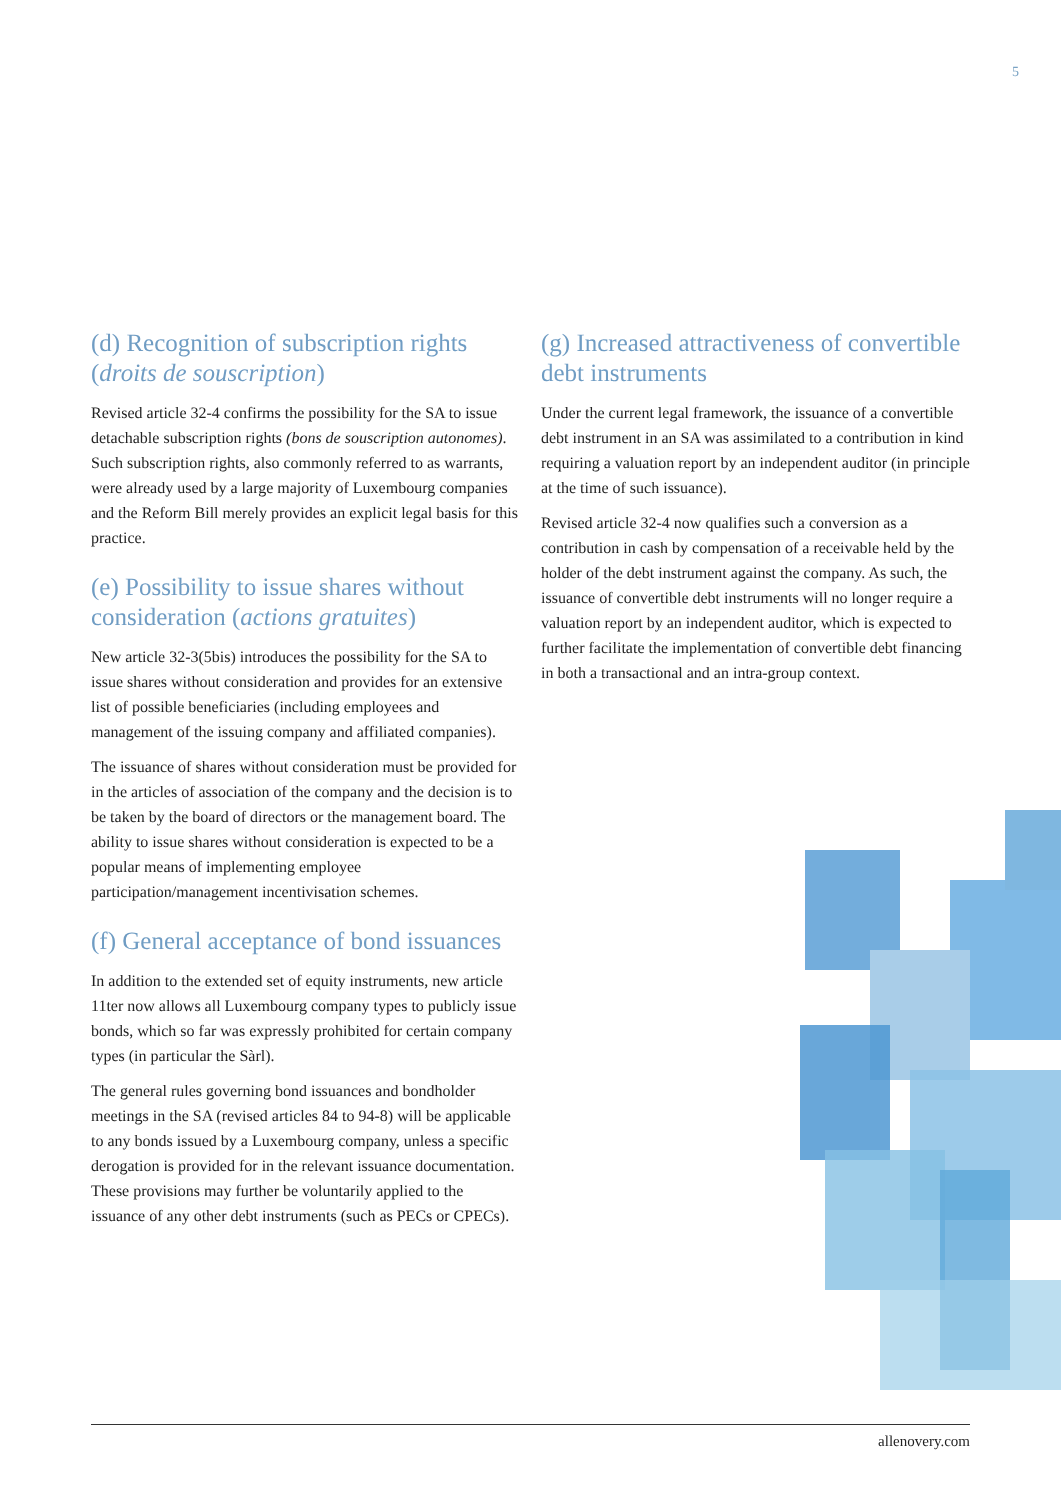5
(d) Recognition of subscription rights (droits de souscription)
Revised article 32-4 confirms the possibility for the SA to issue detachable subscription rights (bons de souscription autonomes). Such subscription rights, also commonly referred to as warrants, were already used by a large majority of Luxembourg companies and the Reform Bill merely provides an explicit legal basis for this practice.
(e) Possibility to issue shares without consideration (actions gratuites)
New article 32-3(5bis) introduces the possibility for the SA to issue shares without consideration and provides for an extensive list of possible beneficiaries (including employees and management of the issuing company and affiliated companies).
The issuance of shares without consideration must be provided for in the articles of association of the company and the decision is to be taken by the board of directors or the management board. The ability to issue shares without consideration is expected to be a popular means of implementing employee participation/management incentivisation schemes.
(f) General acceptance of bond issuances
In addition to the extended set of equity instruments, new article 11ter now allows all Luxembourg company types to publicly issue bonds, which so far was expressly prohibited for certain company types (in particular the Sàrl).
The general rules governing bond issuances and bondholder meetings in the SA (revised articles 84 to 94-8) will be applicable to any bonds issued by a Luxembourg company, unless a specific derogation is provided for in the relevant issuance documentation. These provisions may further be voluntarily applied to the issuance of any other debt instruments (such as PECs or CPECs).
(g) Increased attractiveness of convertible debt instruments
Under the current legal framework, the issuance of a convertible debt instrument in an SA was assimilated to a contribution in kind requiring a valuation report by an independent auditor (in principle at the time of such issuance).
Revised article 32-4 now qualifies such a conversion as a contribution in cash by compensation of a receivable held by the holder of the debt instrument against the company. As such, the issuance of convertible debt instruments will no longer require a valuation report by an independent auditor, which is expected to further facilitate the implementation of convertible debt financing in both a transactional and an intra-group context.
allenovery.com